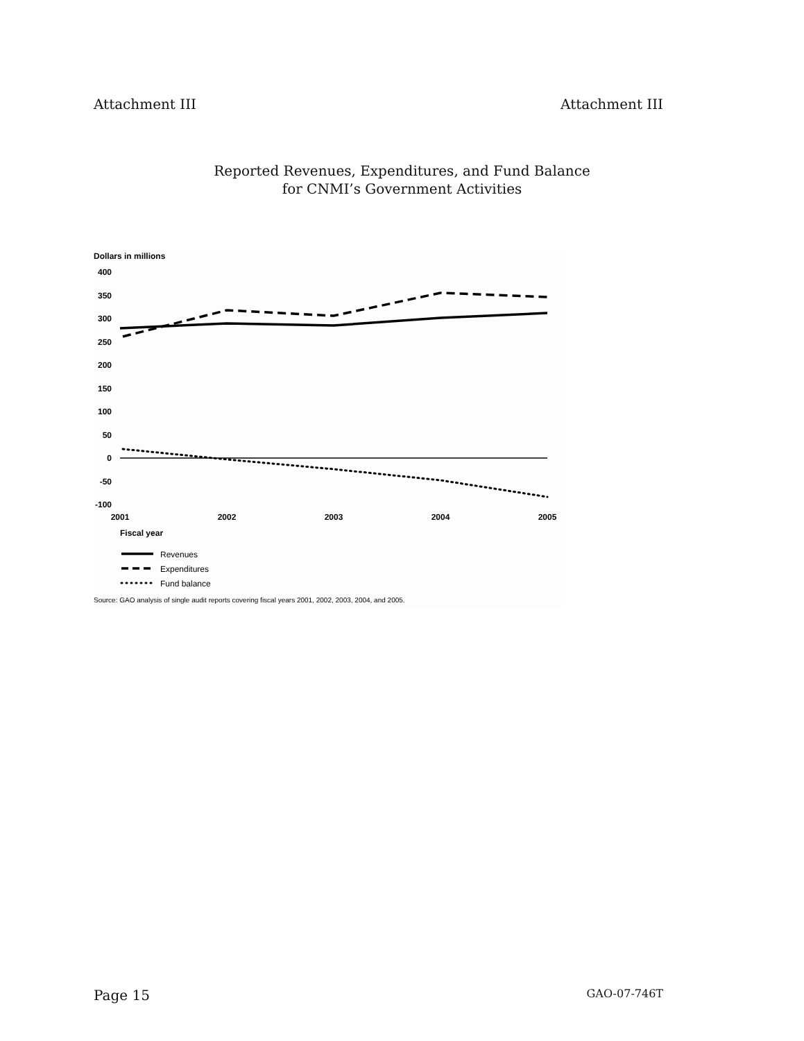Attachment III Attachment III
Reported Revenues, Expenditures, and Fund Balance
for CNMI’s Government Activities
Dollars in millions
400
350
300
250
200
150
100
50
0
-50
-100
2001
2002
2003
2004
2005
Fiscal year
Revenues
Expenditures
Fund balance
Source: GAO analysis of single audit reports covering fiscal years 2001, 2002, 2003, 2004, and 2005.
Page 15 GAO-07-746T